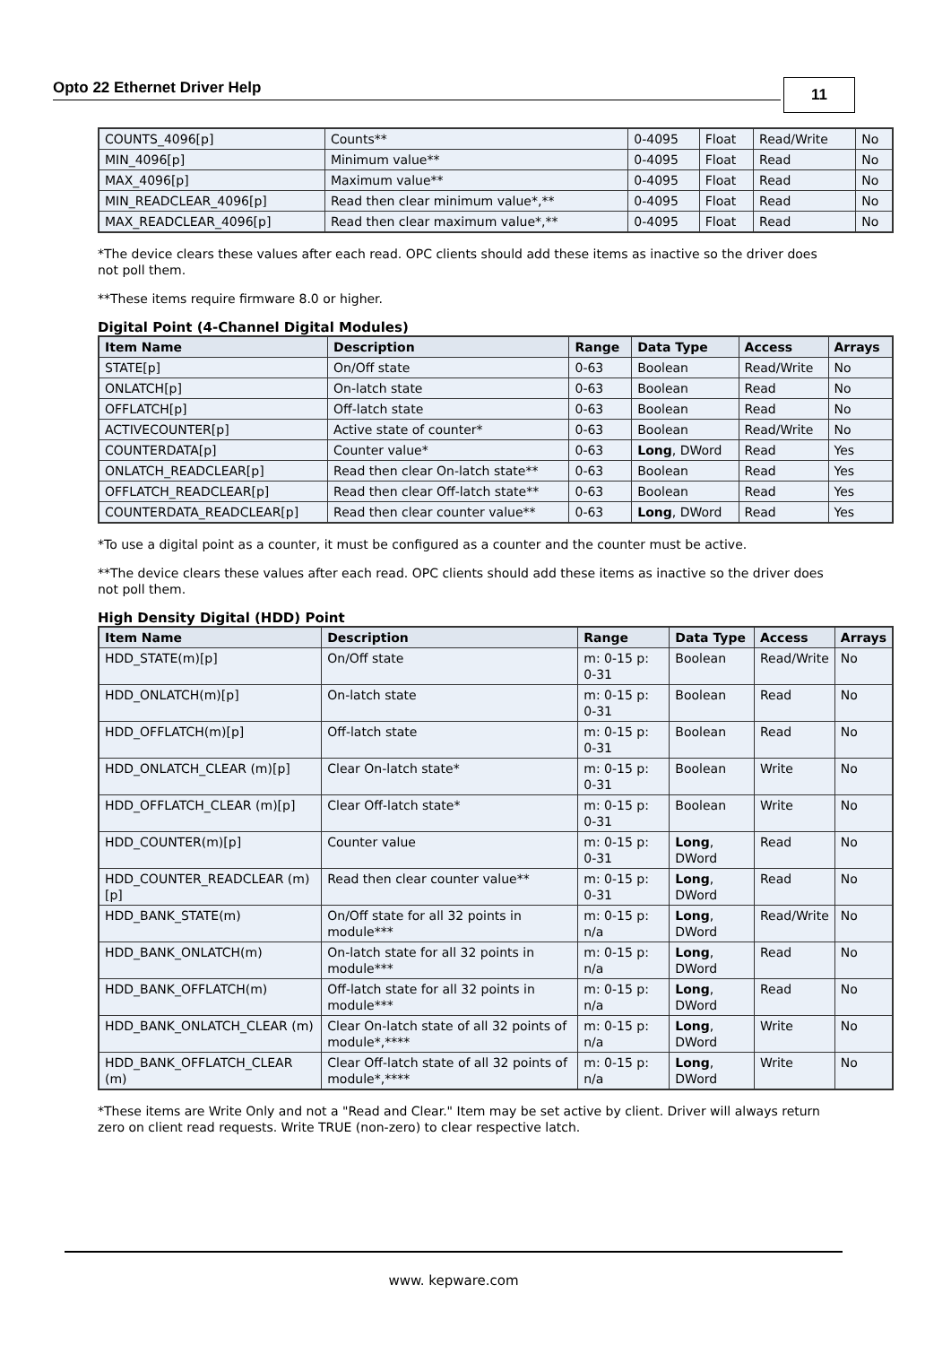Opto 22 Ethernet Driver Help 11
| COUNTS_4096[p] | Counts** | 0-4095 | Float | Read/Write | No |
| MIN_4096[p] | Minimum value** | 0-4095 | Float | Read | No |
| MAX_4096[p] | Maximum value** | 0-4095 | Float | Read | No |
| MIN_READCLEAR_4096[p] | Read then clear minimum value*,** | 0-4095 | Float | Read | No |
| MAX_READCLEAR_4096[p] | Read then clear maximum value*,** | 0-4095 | Float | Read | No |
*The device clears these values after each read. OPC clients should add these items as inactive so the driver does not poll them.
**These items require firmware 8.0 or higher.
Digital Point (4-Channel Digital Modules)
| Item Name | Description | Range | Data Type | Access | Arrays |
| --- | --- | --- | --- | --- | --- |
| STATE[p] | On/Off state | 0-63 | Boolean | Read/Write | No |
| ONLATCH[p] | On-latch state | 0-63 | Boolean | Read | No |
| OFFLATCH[p] | Off-latch state | 0-63 | Boolean | Read | No |
| ACTIVECOUNTER[p] | Active state of counter* | 0-63 | Boolean | Read/Write | No |
| COUNTERDATA[p] | Counter value* | 0-63 | Long , DWord | Read | Yes |
| ONLATCH_READCLEAR[p] | Read then clear On-latch state** | 0-63 | Boolean | Read | Yes |
| OFFLATCH_READCLEAR[p] | Read then clear Off-latch state** | 0-63 | Boolean | Read | Yes |
| COUNTERDATA_READCLEAR[p] | Read then clear counter value** | 0-63 | Long , DWord | Read | Yes |
*To use a digital point as a counter, it must be configured as a counter and the counter must be active.
**The device clears these values after each read. OPC clients should add these items as inactive so the driver does not poll them.
High Density Digital (HDD) Point
| Item Name | Description | Range | Data Type | Access | Arrays |
| --- | --- | --- | --- | --- | --- |
| HDD_STATE(m)[p] | On/Off state | m: 0-15 p: 0-31 | Boolean | Read/Write | No |
| HDD_ONLATCH(m)[p] | On-latch state | m: 0-15 p: 0-31 | Boolean | Read | No |
| HDD_OFFLATCH(m)[p] | Off-latch state | m: 0-15 p: 0-31 | Boolean | Read | No |
| HDD_ONLATCH_CLEAR (m)[p] | Clear On-latch state* | m: 0-15 p: 0-31 | Boolean | Write | No |
| HDD_OFFLATCH_CLEAR (m)[p] | Clear Off-latch state* | m: 0-15 p: 0-31 | Boolean | Write | No |
| HDD_COUNTER(m)[p] | Counter value | m: 0-15 p: 0-31 | Long , DWord | Read | No |
| HDD_COUNTER_READCLEAR (m)[p] | Read then clear counter value** | m: 0-15 p: 0-31 | Long , DWord | Read | No |
| HDD_BANK_STATE(m) | On/Off state for all 32 points in module*** | m: 0-15 p: n/a | Long , DWord | Read/Write | No |
| HDD_BANK_ONLATCH(m) | On-latch state for all 32 points in module*** | m: 0-15 p: n/a | Long , DWord | Read | No |
| HDD_BANK_OFFLATCH(m) | Off-latch state for all 32 points in module*** | m: 0-15 p: n/a | Long , DWord | Read | No |
| HDD_BANK_ONLATCH_CLEAR (m) | Clear On-latch state of all 32 points of module*,**** | m: 0-15 p: n/a | Long , DWord | Write | No |
| HDD_BANK_OFFLATCH_CLEAR (m) | Clear Off-latch state of all 32 points of module*,**** | m: 0-15 p: n/a | Long , DWord | Write | No |
*These items are Write Only and not a "Read and Clear." Item may be set active by client. Driver will always return zero on client read requests. Write TRUE (non-zero) to clear respective latch.
www. kepware.com